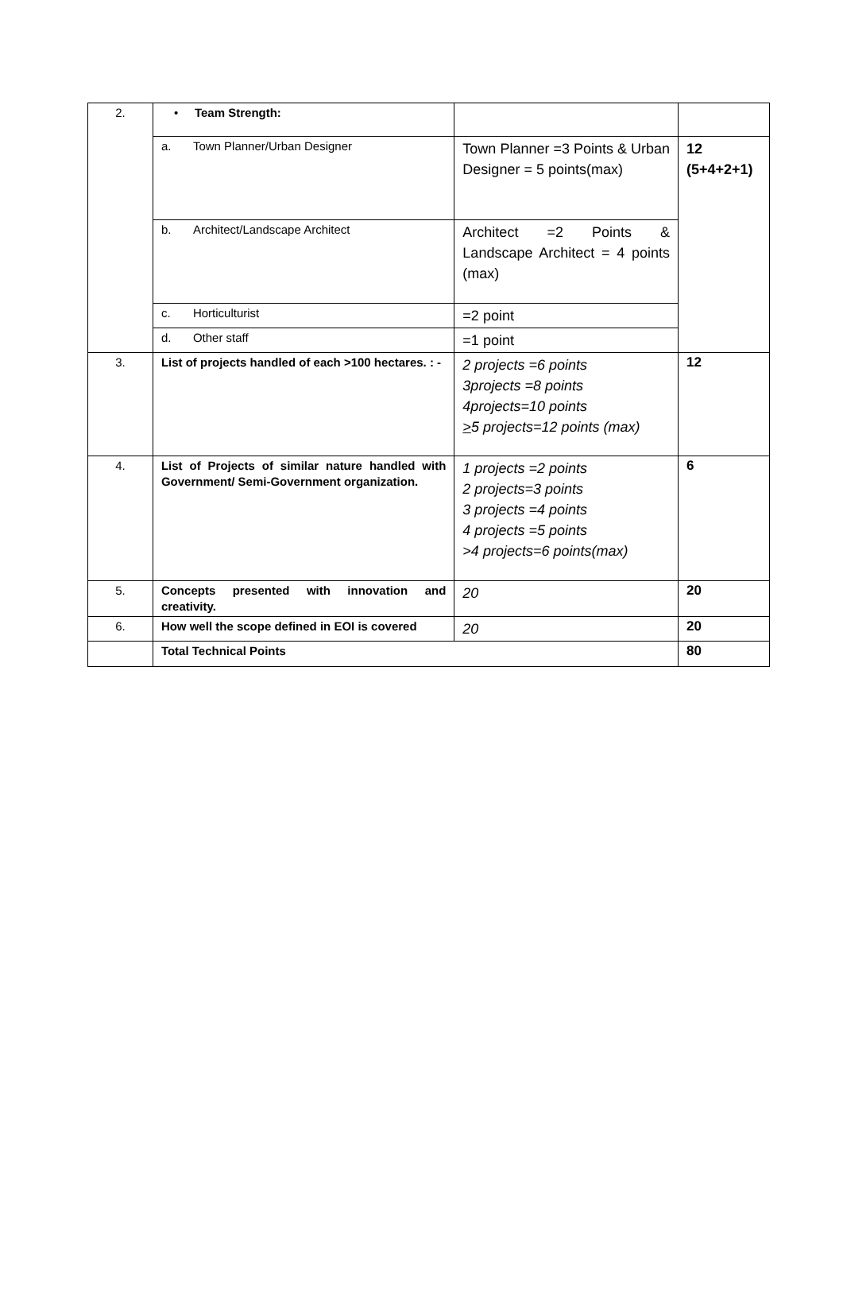| 2. | • Team Strength: | | |
| | a. Town Planner/Urban Designer | Town Planner =3 Points & Urban Designer = 5 points(max) | 12 (5+4+2+1) |
| | b. Architect/Landscape Architect | Architect =2 Points & Landscape Architect = 4 points (max) | |
| | c. Horticulturist | =2 point | |
| | d. Other staff | =1 point | |
| 3. | List of projects handled of each >100 hectares. : - | 2 projects =6 points 3projects =8 points 4projects=10 points > 5 projects=12 points (max) | 12 |
| 4. | List of Projects of similar nature handled with Government/ Semi-Government organization. | 1 projects =2 points 2 projects=3 points 3 projects =4 points 4 projects =5 points >4 projects=6 points(max) | 6 |
| 5. | Concepts presented with innovation and creativity. | 20 | 20 |
| 6. | How well the scope defined in EOI is covered | 20 | 20 |
| | Total Technical Points | | 80 |